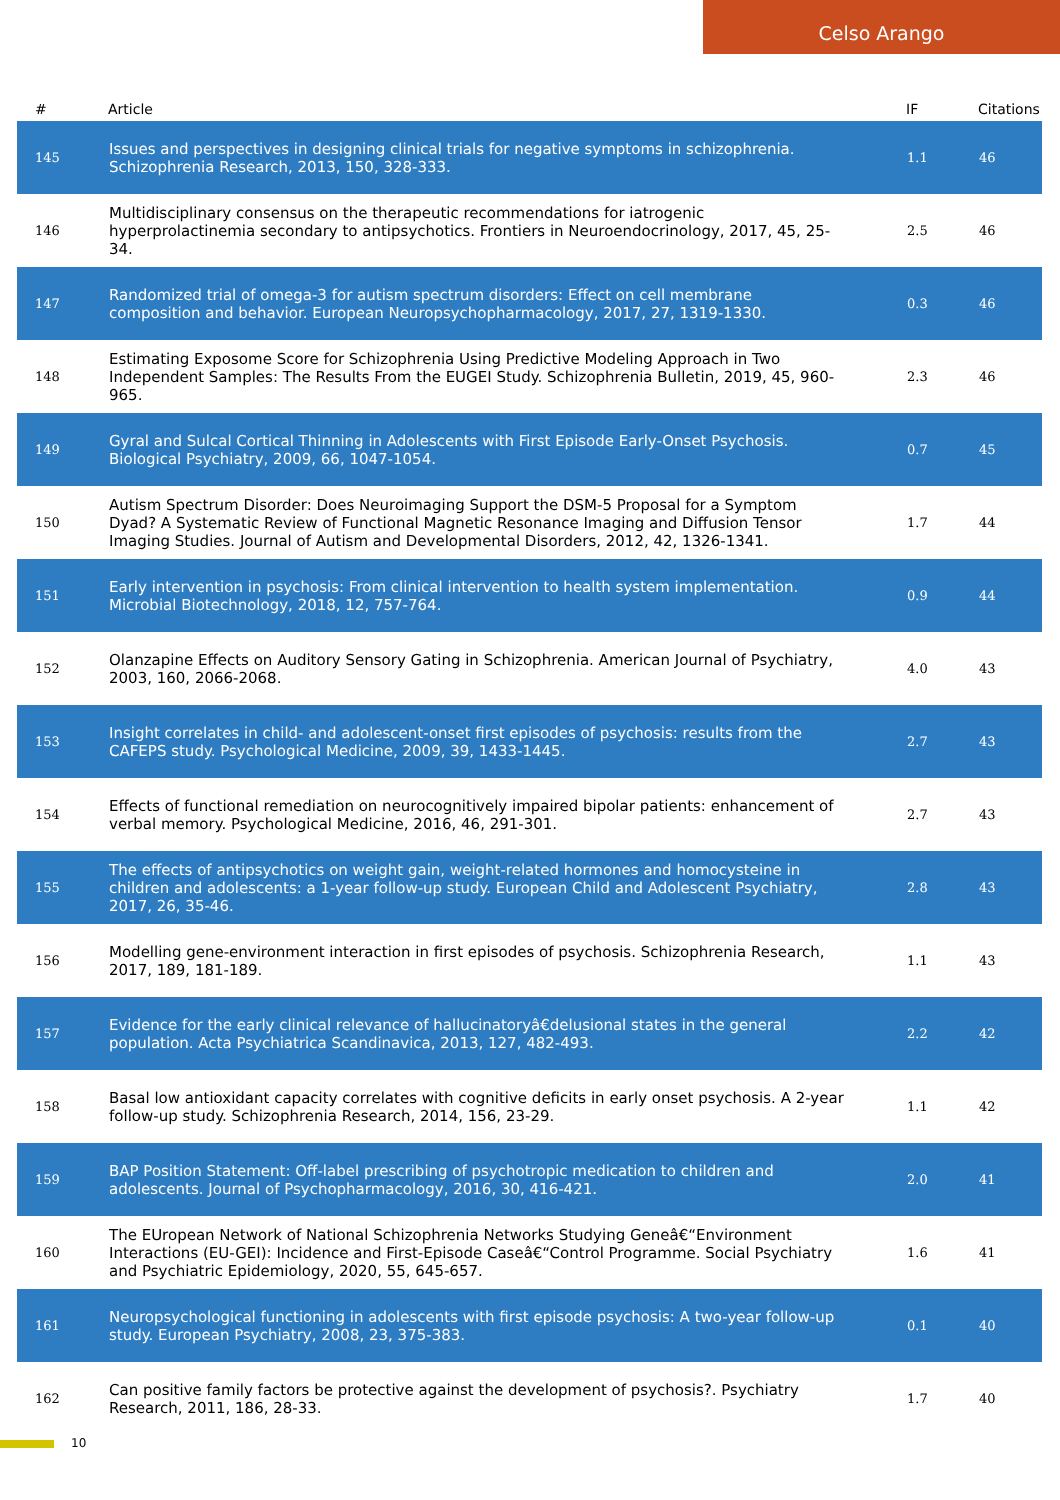Celso Arango
| # | Article | IF | Citations |
| --- | --- | --- | --- |
| 145 | Issues and perspectives in designing clinical trials for negative symptoms in schizophrenia. Schizophrenia Research, 2013, 150, 328-333. | 1.1 | 46 |
| 146 | Multidisciplinary consensus on the therapeutic recommendations for iatrogenic hyperprolactinemia secondary to antipsychotics. Frontiers in Neuroendocrinology, 2017, 45, 25-34. | 2.5 | 46 |
| 147 | Randomized trial of omega-3 for autism spectrum disorders: Effect on cell membrane composition and behavior. European Neuropsychopharmacology, 2017, 27, 1319-1330. | 0.3 | 46 |
| 148 | Estimating Exposome Score for Schizophrenia Using Predictive Modeling Approach in Two Independent Samples: The Results From the EUGEI Study. Schizophrenia Bulletin, 2019, 45, 960-965. | 2.3 | 46 |
| 149 | Gyral and Sulcal Cortical Thinning in Adolescents with First Episode Early-Onset Psychosis. Biological Psychiatry, 2009, 66, 1047-1054. | 0.7 | 45 |
| 150 | Autism Spectrum Disorder: Does Neuroimaging Support the DSM-5 Proposal for a Symptom Dyad? A Systematic Review of Functional Magnetic Resonance Imaging and Diffusion Tensor Imaging Studies. Journal of Autism and Developmental Disorders, 2012, 42, 1326-1341. | 1.7 | 44 |
| 151 | Early intervention in psychosis: From clinical intervention to health system implementation. Microbial Biotechnology, 2018, 12, 757-764. | 0.9 | 44 |
| 152 | Olanzapine Effects on Auditory Sensory Gating in Schizophrenia. American Journal of Psychiatry, 2003, 160, 2066-2068. | 4.0 | 43 |
| 153 | Insight correlates in child- and adolescent-onset first episodes of psychosis: results from the CAFEPS study. Psychological Medicine, 2009, 39, 1433-1445. | 2.7 | 43 |
| 154 | Effects of functional remediation on neurocognitively impaired bipolar patients: enhancement of verbal memory. Psychological Medicine, 2016, 46, 291-301. | 2.7 | 43 |
| 155 | The effects of antipsychotics on weight gain, weight-related hormones and homocysteine in children and adolescents: a 1-year follow-up study. European Child and Adolescent Psychiatry, 2017, 26, 35-46. | 2.8 | 43 |
| 156 | Modelling gene-environment interaction in first episodes of psychosis. Schizophrenia Research, 2017, 189, 181-189. | 1.1 | 43 |
| 157 | Evidence for the early clinical relevance of hallucinatoryâ€delusional states in the general population. Acta Psychiatrica Scandinavica, 2013, 127, 482-493. | 2.2 | 42 |
| 158 | Basal low antioxidant capacity correlates with cognitive deficits in early onset psychosis. A 2-year follow-up study. Schizophrenia Research, 2014, 156, 23-29. | 1.1 | 42 |
| 159 | BAP Position Statement: Off-label prescribing of psychotropic medication to children and adolescents. Journal of Psychopharmacology, 2016, 30, 416-421. | 2.0 | 41 |
| 160 | The EUropean Network of National Schizophrenia Networks Studying Geneâ€“Environment Interactions (EU-GEI): Incidence and First-Episode Caseâ€“Control Programme. Social Psychiatry and Psychiatric Epidemiology, 2020, 55, 645-657. | 1.6 | 41 |
| 161 | Neuropsychological functioning in adolescents with first episode psychosis: A two-year follow-up study. European Psychiatry, 2008, 23, 375-383. | 0.1 | 40 |
| 162 | Can positive family factors be protective against the development of psychosis?. Psychiatry Research, 2011, 186, 28-33. | 1.7 | 40 |
10